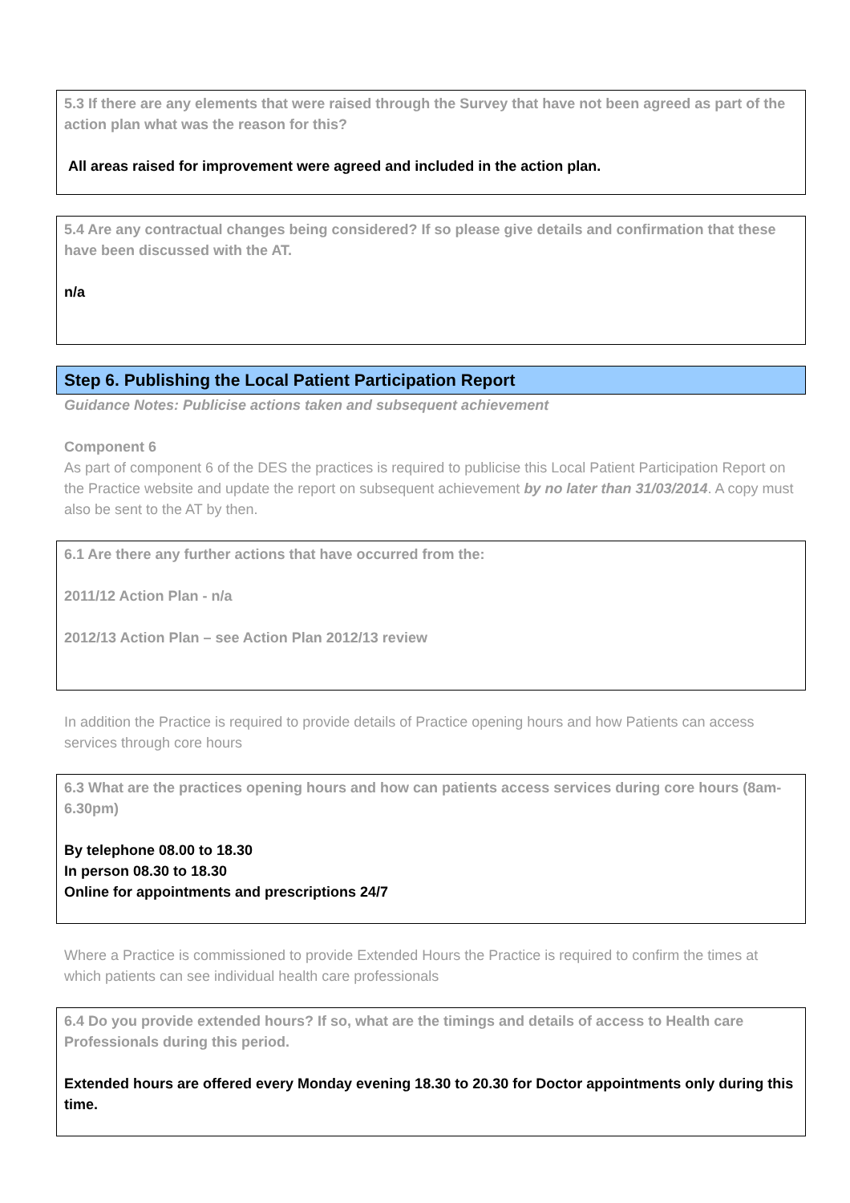5.3 If there are any elements that were raised through the Survey that have not been agreed as part of the action plan what was the reason for this?
All areas raised for improvement were agreed and included in the action plan.
5.4 Are any contractual changes being considered? If so please give details and confirmation that these have been discussed with the AT.
n/a
Step 6. Publishing the Local Patient Participation Report
Guidance Notes: Publicise actions taken and subsequent achievement
Component 6
As part of component 6 of the DES the practices is required to publicise this Local Patient Participation Report on the Practice website and update the report on subsequent achievement by no later than 31/03/2014. A copy must also be sent to the AT by then.
6.1 Are there any further actions that have occurred from the:
2011/12 Action Plan - n/a
2012/13 Action Plan – see Action Plan 2012/13 review
In addition the Practice is required to provide details of Practice opening hours and how Patients can access services through core hours
6.3 What are the practices opening hours and how can patients access services during core hours (8am-6.30pm)
By telephone 08.00 to 18.30
In person 08.30 to 18.30
Online for appointments and prescriptions 24/7
Where a Practice is commissioned to provide Extended Hours the Practice is required to confirm the times at which patients can see individual health care professionals
6.4 Do you provide extended hours? If so, what are the timings and details of access to Health care Professionals during this period.
Extended hours are offered every Monday evening 18.30 to 20.30 for Doctor appointments only during this time.